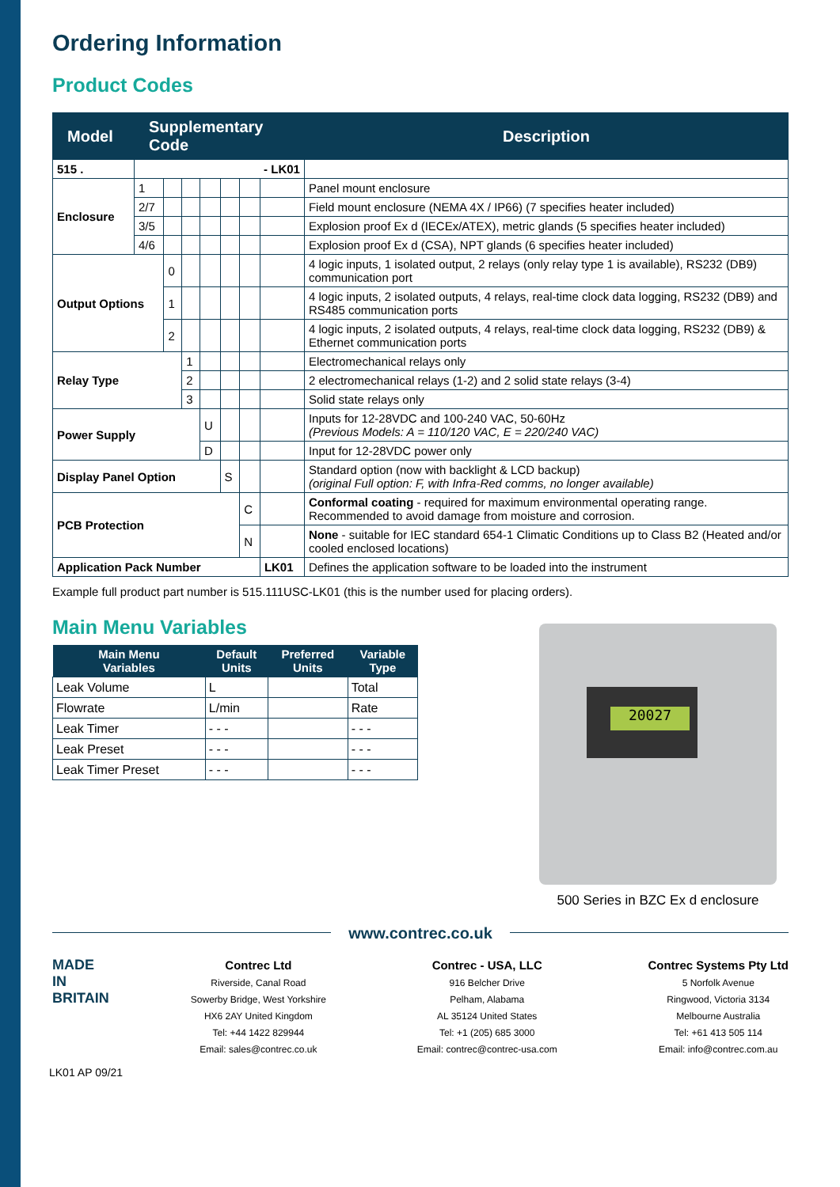Ordering Information
Product Codes
| Model | Supplementary Code | | | | | | | Description |
| --- | --- | --- | --- | --- | --- | --- | --- | --- |
| 515 . | - LK01 | | | | | | | |
| Enclosure | 1 | | | | | | | Panel mount enclosure |
| | 2/7 | | | | | | | Field mount enclosure (NEMA 4X / IP66) (7 specifies heater included) |
| | 3/5 | | | | | | | Explosion proof Ex d (IECEx/ATEX), metric glands (5 specifies heater included) |
| | 4/6 | | | | | | | Explosion proof Ex d (CSA), NPT glands (6 specifies heater included) |
| Output Options | | 0 | | | | | | 4 logic inputs, 1 isolated output, 2 relays (only relay type 1 is available), RS232 (DB9) communication port |
| | | 1 | | | | | | 4 logic inputs, 2 isolated outputs, 4 relays, real-time clock data logging, RS232 (DB9) and RS485 communication ports |
| | | 2 | | | | | | 4 logic inputs, 2 isolated outputs, 4 relays, real-time clock data logging, RS232 (DB9) & Ethernet communication ports |
| Relay Type | | | 1 | | | | | Electromechanical relays only |
| | | | 2 | | | | | 2 electromechanical relays (1-2) and 2 solid state relays (3-4) |
| | | | 3 | | | | | Solid state relays only |
| Power Supply | | | | U | | | | Inputs for 12-28VDC and 100-240 VAC, 50-60Hz (Previous Models: A = 110/120 VAC, E = 220/240 VAC) |
| | | | | D | | | | Input for 12-28VDC power only |
| Display Panel Option | | | | | S | | | Standard option (now with backlight & LCD backup) (original Full option: F, with Infra-Red comms, no longer available) |
| PCB Protection | | | | | | C | | Conformal coating - required for maximum environmental operating range. Recommended to avoid damage from moisture and corrosion. |
| | | | | | | N | | None - suitable for IEC standard 654-1 Climatic Conditions up to Class B2 (Heated and/or cooled enclosed locations) |
| Application Pack Number | | | | | | | LK01 | Defines the application software to be loaded into the instrument |
Example full product part number is 515.111USC-LK01 (this is the number used for placing orders).
Main Menu Variables
| Main Menu Variables | Default Units | Preferred Units | Variable Type |
| --- | --- | --- | --- |
| Leak Volume | L | | Total |
| Flowrate | L/min | | Rate |
| Leak Timer | - - - | | - - - |
| Leak Preset | - - - | | - - - |
| Leak Timer Preset | - - - | | - - - |
20027
500 Series in BZC Ex d enclosure
www.contrec.co.uk
MADE IN BRITAIN
Contrec Ltd
Riverside, Canal Road
Sowerby Bridge, West Yorkshire
HX6 2AY United Kingdom
Tel: +44 1422 829944
Email: sales@contrec.co.uk
Contrec - USA, LLC
916 Belcher Drive
Pelham, Alabama
AL 35124 United States
Tel: +1 (205) 685 3000
Email: contrec@contrec-usa.com
Contrec Systems Pty Ltd
5 Norfolk Avenue
Ringwood, Victoria 3134
Melbourne Australia
Tel: +61 413 505 114
Email: info@contrec.com.au
LK01 AP 09/21